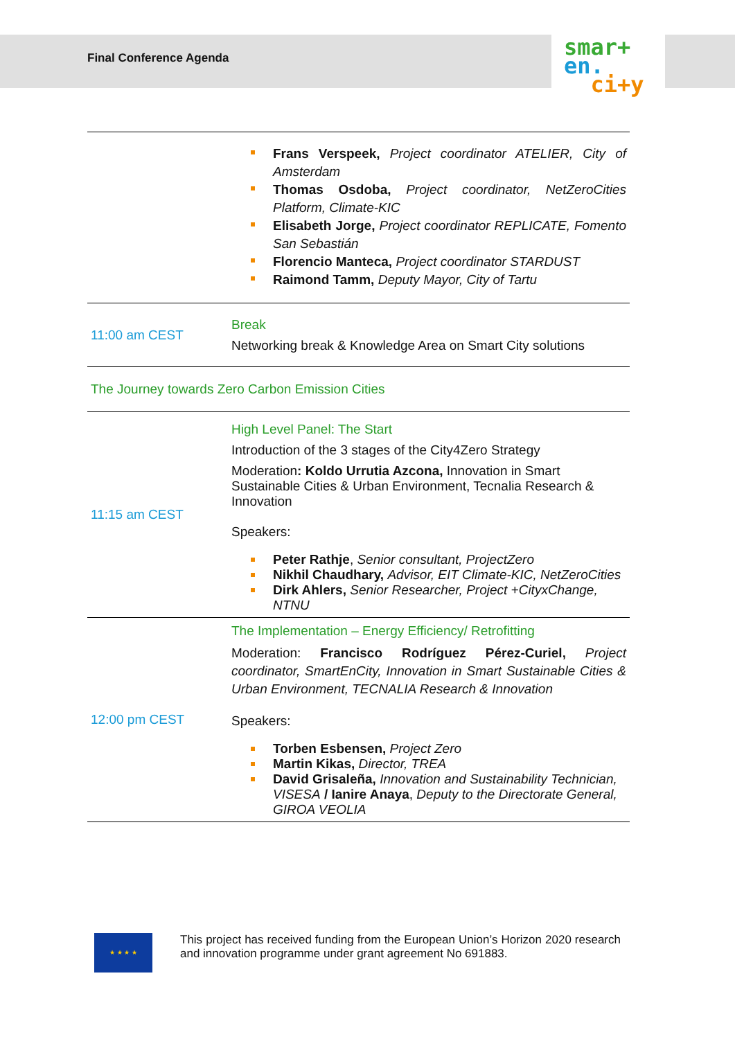Final Conference Agenda
smar+
en.
ci+y
| | Frans Verspeek, Project coordinator ATELIER, City of Amsterdam Thomas Osdoba, Project coordinator, NetZeroCities Platform, Climate-KIC Elisabeth Jorge, Project coordinator REPLICATE, Fomento San Sebastián Florencio Manteca, Project coordinator STARDUST Raimond Tamm, Deputy Mayor, City of Tartu |
| 11:00 am CEST | Break Networking break & Knowledge Area on Smart City solutions |
| The Journey towards Zero Carbon Emission Cities | |
| 11:15 am CEST | High Level Panel: The Start Introduction of the 3 stages of the City4Zero Strategy Moderation : Koldo Urrutia Azcona, Innovation in Smart Sustainable Cities & Urban Environment, Tecnalia Research & Innovation Speakers: Peter Rathje , Senior consultant, ProjectZero Nikhil Chaudhary, Advisor, EIT Climate-KIC, NetZeroCities Dirk Ahlers, Senior Researcher, Project +CityxChange, NTNU |
| 12:00 pm CEST | The Implementation – Energy Efficiency/ Retrofitting Moderation: Francisco Rodríguez Pérez-Curiel, Project coordinator, SmartEnCity, Innovation in Smart Sustainable Cities & Urban Environment, TECNALIA Research & Innovation Speakers: Torben Esbensen, Project Zero Martin Kikas, Director, TREA David Grisaleña, Innovation and Sustainability Technician, VISESA / Ianire Anaya , Deputy to the Directorate General, GIROA VEOLIA |
★ ★ ★ ★
This project has received funding from the European Union’s Horizon 2020 research and innovation programme under grant agreement No 691883.